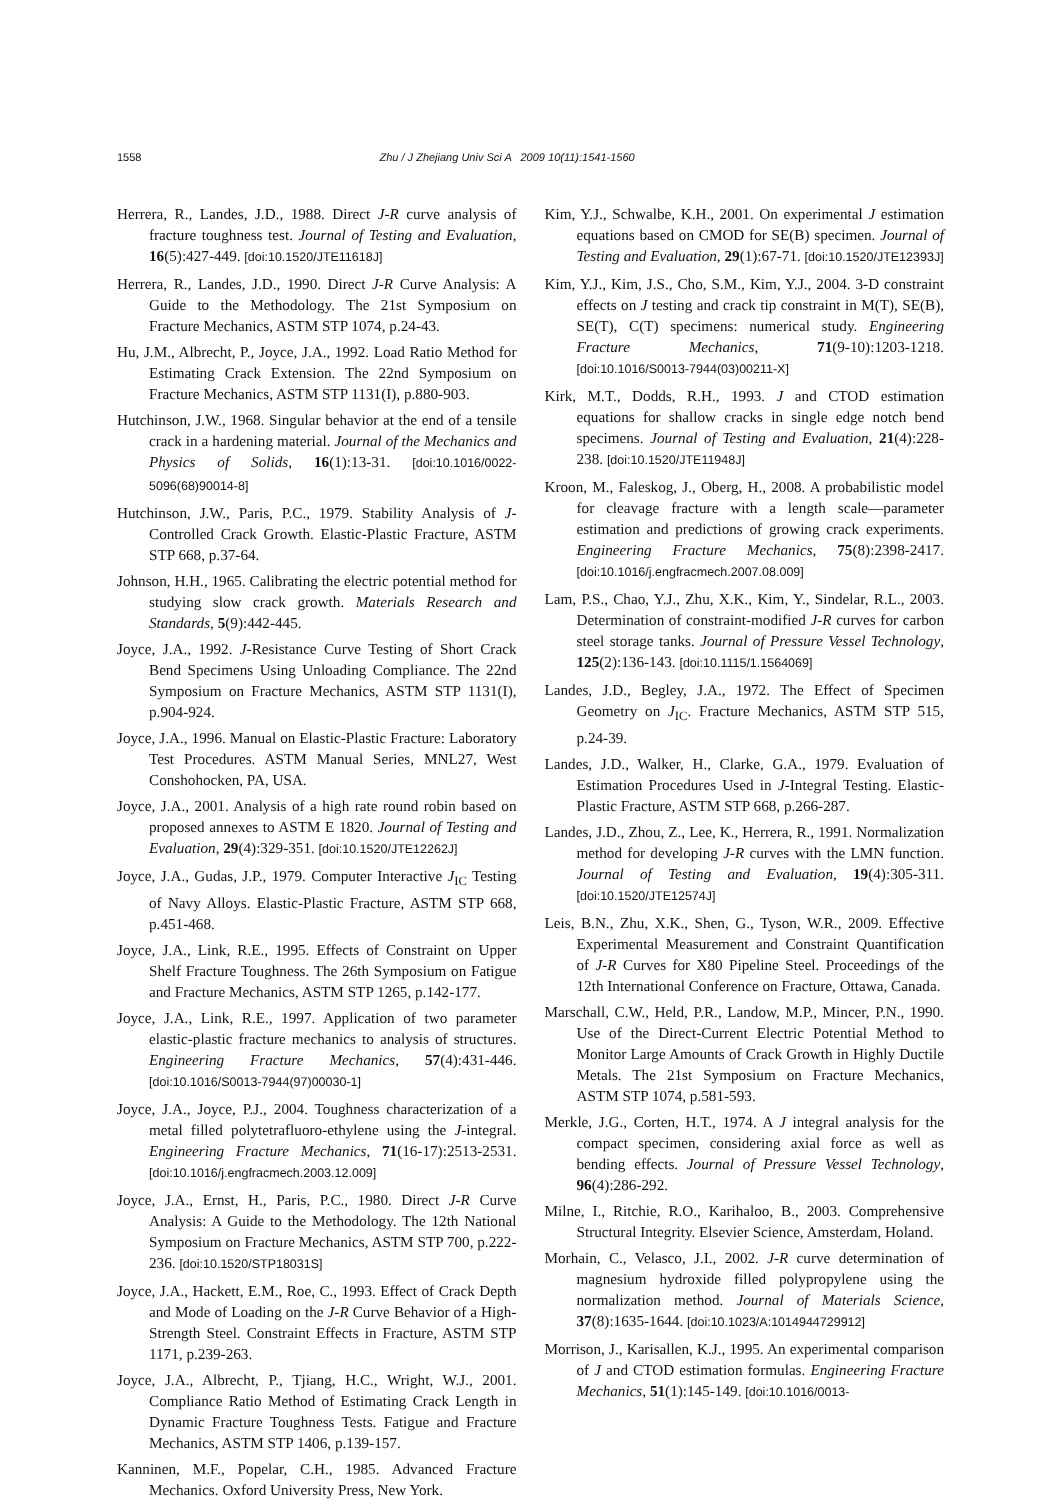1558 Zhu / J Zhejiang Univ Sci A 2009 10(11):1541-1560
Herrera, R., Landes, J.D., 1988. Direct J-R curve analysis of fracture toughness test. Journal of Testing and Evaluation, 16(5):427-449. [doi:10.1520/JTE11618J]
Herrera, R., Landes, J.D., 1990. Direct J-R Curve Analysis: A Guide to the Methodology. The 21st Symposium on Fracture Mechanics, ASTM STP 1074, p.24-43.
Hu, J.M., Albrecht, P., Joyce, J.A., 1992. Load Ratio Method for Estimating Crack Extension. The 22nd Symposium on Fracture Mechanics, ASTM STP 1131(I), p.880-903.
Hutchinson, J.W., 1968. Singular behavior at the end of a tensile crack in a hardening material. Journal of the Mechanics and Physics of Solids, 16(1):13-31. [doi:10.1016/0022-5096(68)90014-8]
Hutchinson, J.W., Paris, P.C., 1979. Stability Analysis of J-Controlled Crack Growth. Elastic-Plastic Fracture, ASTM STP 668, p.37-64.
Johnson, H.H., 1965. Calibrating the electric potential method for studying slow crack growth. Materials Research and Standards, 5(9):442-445.
Joyce, J.A., 1992. J-Resistance Curve Testing of Short Crack Bend Specimens Using Unloading Compliance. The 22nd Symposium on Fracture Mechanics, ASTM STP 1131(I), p.904-924.
Joyce, J.A., 1996. Manual on Elastic-Plastic Fracture: Laboratory Test Procedures. ASTM Manual Series, MNL27, West Conshohocken, PA, USA.
Joyce, J.A., 2001. Analysis of a high rate round robin based on proposed annexes to ASTM E 1820. Journal of Testing and Evaluation, 29(4):329-351. [doi:10.1520/JTE12262J]
Joyce, J.A., Gudas, J.P., 1979. Computer Interactive J<sub>IC</sub> Testing of Navy Alloys. Elastic-Plastic Fracture, ASTM STP 668, p.451-468.
Joyce, J.A., Link, R.E., 1995. Effects of Constraint on Upper Shelf Fracture Toughness. The 26th Symposium on Fatigue and Fracture Mechanics, ASTM STP 1265, p.142-177.
Joyce, J.A., Link, R.E., 1997. Application of two parameter elastic-plastic fracture mechanics to analysis of structures. Engineering Fracture Mechanics, 57(4):431-446. [doi:10.1016/S0013-7944(97)00030-1]
Joyce, J.A., Joyce, P.J., 2004. Toughness characterization of a metal filled polytetrafluoro-ethylene using the J-integral. Engineering Fracture Mechanics, 71(16-17):2513-2531. [doi:10.1016/j.engfracmech.2003.12.009]
Joyce, J.A., Ernst, H., Paris, P.C., 1980. Direct J-R Curve Analysis: A Guide to the Methodology. The 12th National Symposium on Fracture Mechanics, ASTM STP 700, p.222-236. [doi:10.1520/STP18031S]
Joyce, J.A., Hackett, E.M., Roe, C., 1993. Effect of Crack Depth and Mode of Loading on the J-R Curve Behavior of a High-Strength Steel. Constraint Effects in Fracture, ASTM STP 1171, p.239-263.
Joyce, J.A., Albrecht, P., Tjiang, H.C., Wright, W.J., 2001. Compliance Ratio Method of Estimating Crack Length in Dynamic Fracture Toughness Tests. Fatigue and Fracture Mechanics, ASTM STP 1406, p.139-157.
Kanninen, M.F., Popelar, C.H., 1985. Advanced Fracture Mechanics. Oxford University Press, New York.
Kim, Y.J., Schwalbe, K.H., 2001. On experimental J estimation equations based on CMOD for SE(B) specimen. Journal of Testing and Evaluation, 29(1):67-71. [doi:10.1520/JTE12393J]
Kim, Y.J., Kim, J.S., Cho, S.M., Kim, Y.J., 2004. 3-D constraint effects on J testing and crack tip constraint in M(T), SE(B), SE(T), C(T) specimens: numerical study. Engineering Fracture Mechanics, 71(9-10):1203-1218. [doi:10.1016/S0013-7944(03)00211-X]
Kirk, M.T., Dodds, R.H., 1993. J and CTOD estimation equations for shallow cracks in single edge notch bend specimens. Journal of Testing and Evaluation, 21(4):228-238. [doi:10.1520/JTE11948J]
Kroon, M., Faleskog, J., Oberg, H., 2008. A probabilistic model for cleavage fracture with a length scale—parameter estimation and predictions of growing crack experiments. Engineering Fracture Mechanics, 75(8):2398-2417. [doi:10.1016/j.engfracmech.2007.08.009]
Lam, P.S., Chao, Y.J., Zhu, X.K., Kim, Y., Sindelar, R.L., 2003. Determination of constraint-modified J-R curves for carbon steel storage tanks. Journal of Pressure Vessel Technology, 125(2):136-143. [doi:10.1115/1.1564069]
Landes, J.D., Begley, J.A., 1972. The Effect of Specimen Geometry on J<sub>IC</sub>. Fracture Mechanics, ASTM STP 515, p.24-39.
Landes, J.D., Walker, H., Clarke, G.A., 1979. Evaluation of Estimation Procedures Used in J-Integral Testing. Elastic-Plastic Fracture, ASTM STP 668, p.266-287.
Landes, J.D., Zhou, Z., Lee, K., Herrera, R., 1991. Normalization method for developing J-R curves with the LMN function. Journal of Testing and Evaluation, 19(4):305-311. [doi:10.1520/JTE12574J]
Leis, B.N., Zhu, X.K., Shen, G., Tyson, W.R., 2009. Effective Experimental Measurement and Constraint Quantification of J-R Curves for X80 Pipeline Steel. Proceedings of the 12th International Conference on Fracture, Ottawa, Canada.
Marschall, C.W., Held, P.R., Landow, M.P., Mincer, P.N., 1990. Use of the Direct-Current Electric Potential Method to Monitor Large Amounts of Crack Growth in Highly Ductile Metals. The 21st Symposium on Fracture Mechanics, ASTM STP 1074, p.581-593.
Merkle, J.G., Corten, H.T., 1974. A J integral analysis for the compact specimen, considering axial force as well as bending effects. Journal of Pressure Vessel Technology, 96(4):286-292.
Milne, I., Ritchie, R.O., Karihaloo, B., 2003. Comprehensive Structural Integrity. Elsevier Science, Amsterdam, Holand.
Morhain, C., Velasco, J.I., 2002. J-R curve determination of magnesium hydroxide filled polypropylene using the normalization method. Journal of Materials Science, 37(8):1635-1644. [doi:10.1023/A:1014944729912]
Morrison, J., Karisallen, K.J., 1995. An experimental comparison of J and CTOD estimation formulas. Engineering Fracture Mechanics, 51(1):145-149. [doi:10.1016/0013-